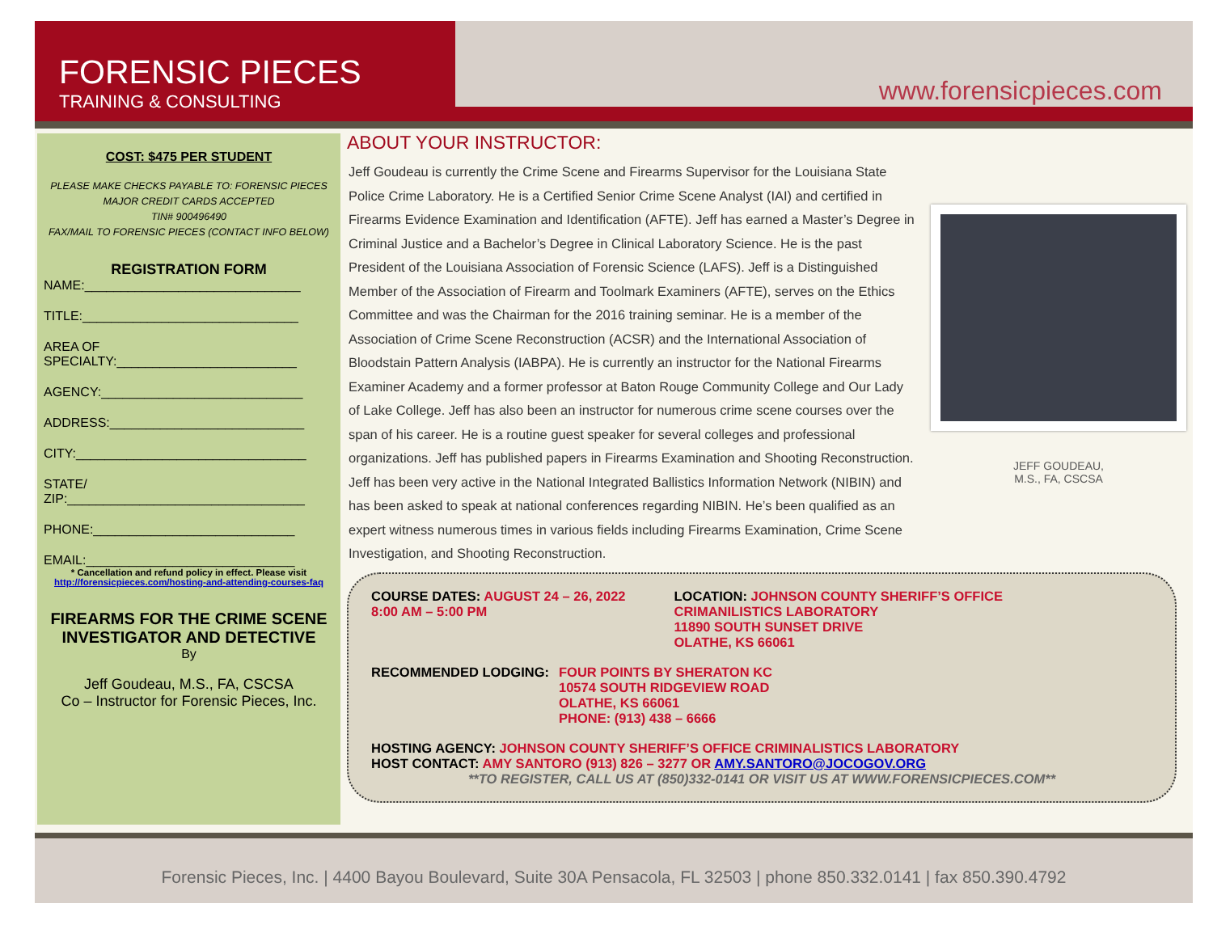FORENSIC PIECES
TRAINING & CONSULTING
www.forensicpieces.com
COST: $475 PER STUDENT
PLEASE MAKE CHECKS PAYABLE TO: FORENSIC PIECES
MAJOR CREDIT CARDS ACCEPTED
TIN# 900496490
FAX/MAIL TO FORENSIC PIECES (CONTACT INFO BELOW)
REGISTRATION FORM
NAME:______________________________
TITLE:______________________________
AREA OF
SPECIALTY:_________________________
AGENCY:____________________________
ADDRESS:___________________________
CITY:________________________________
STATE/
ZIP:_________________________________
PHONE:____________________________
EMAIL:_____________________________
* Cancellation and refund policy in effect. Please visit
http://forensicpieces.com/hosting-and-attending-courses-faq
FIREARMS FOR THE CRIME SCENE INVESTIGATOR AND DETECTIVE
By
Jeff Goudeau, M.S., FA, CSCSA
Co – Instructor for Forensic Pieces, Inc.
ABOUT YOUR INSTRUCTOR:
Jeff Goudeau is currently the Crime Scene and Firearms Supervisor for the Louisiana State Police Crime Laboratory. He is a Certified Senior Crime Scene Analyst (IAI) and certified in Firearms Evidence Examination and Identification (AFTE). Jeff has earned a Master’s Degree in Criminal Justice and a Bachelor’s Degree in Clinical Laboratory Science. He is the past President of the Louisiana Association of Forensic Science (LAFS). Jeff is a Distinguished Member of the Association of Firearm and Toolmark Examiners (AFTE), serves on the Ethics Committee and was the Chairman for the 2016 training seminar. He is a member of the Association of Crime Scene Reconstruction (ACSR) and the International Association of Bloodstain Pattern Analysis (IABPA). He is currently an instructor for the National Firearms Examiner Academy and a former professor at Baton Rouge Community College and Our Lady of Lake College. Jeff has also been an instructor for numerous crime scene courses over the span of his career. He is a routine guest speaker for several colleges and professional organizations. Jeff has published papers in Firearms Examination and Shooting Reconstruction. Jeff has been very active in the National Integrated Ballistics Information Network (NIBIN) and has been asked to speak at national conferences regarding NIBIN. He’s been qualified as an expert witness numerous times in various fields including Firearms Examination, Crime Scene Investigation, and Shooting Reconstruction.
JEFF GOUDEAU,
M.S., FA, CSCSA
COURSE DATES: AUGUST 24 – 26, 2022
8:00 AM – 5:00 PM
LOCATION: JOHNSON COUNTY SHERIFF’S OFFICE
CRIMANILISTICS LABORATORY
11890 SOUTH SUNSET DRIVE
OLATHE, KS 66061
RECOMMENDED LODGING: FOUR POINTS BY SHERATON KC
10574 SOUTH RIDGEVIEW ROAD
OLATHE, KS 66061
PHONE: (913) 438 – 6666
HOSTING AGENCY: JOHNSON COUNTY SHERIFF’S OFFICE CRIMINALISTICS LABORATORY
HOST CONTACT: AMY SANTORO (913) 826 – 3277 OR AMY.SANTORO@JOCOGOV.ORG
**TO REGISTER, CALL US AT (850)332-0141 OR VISIT US AT WWW.FORENSICPIECES.COM**
Forensic Pieces, Inc. | 4400 Bayou Boulevard, Suite 30A Pensacola, FL 32503 | phone 850.332.0141 | fax 850.390.4792